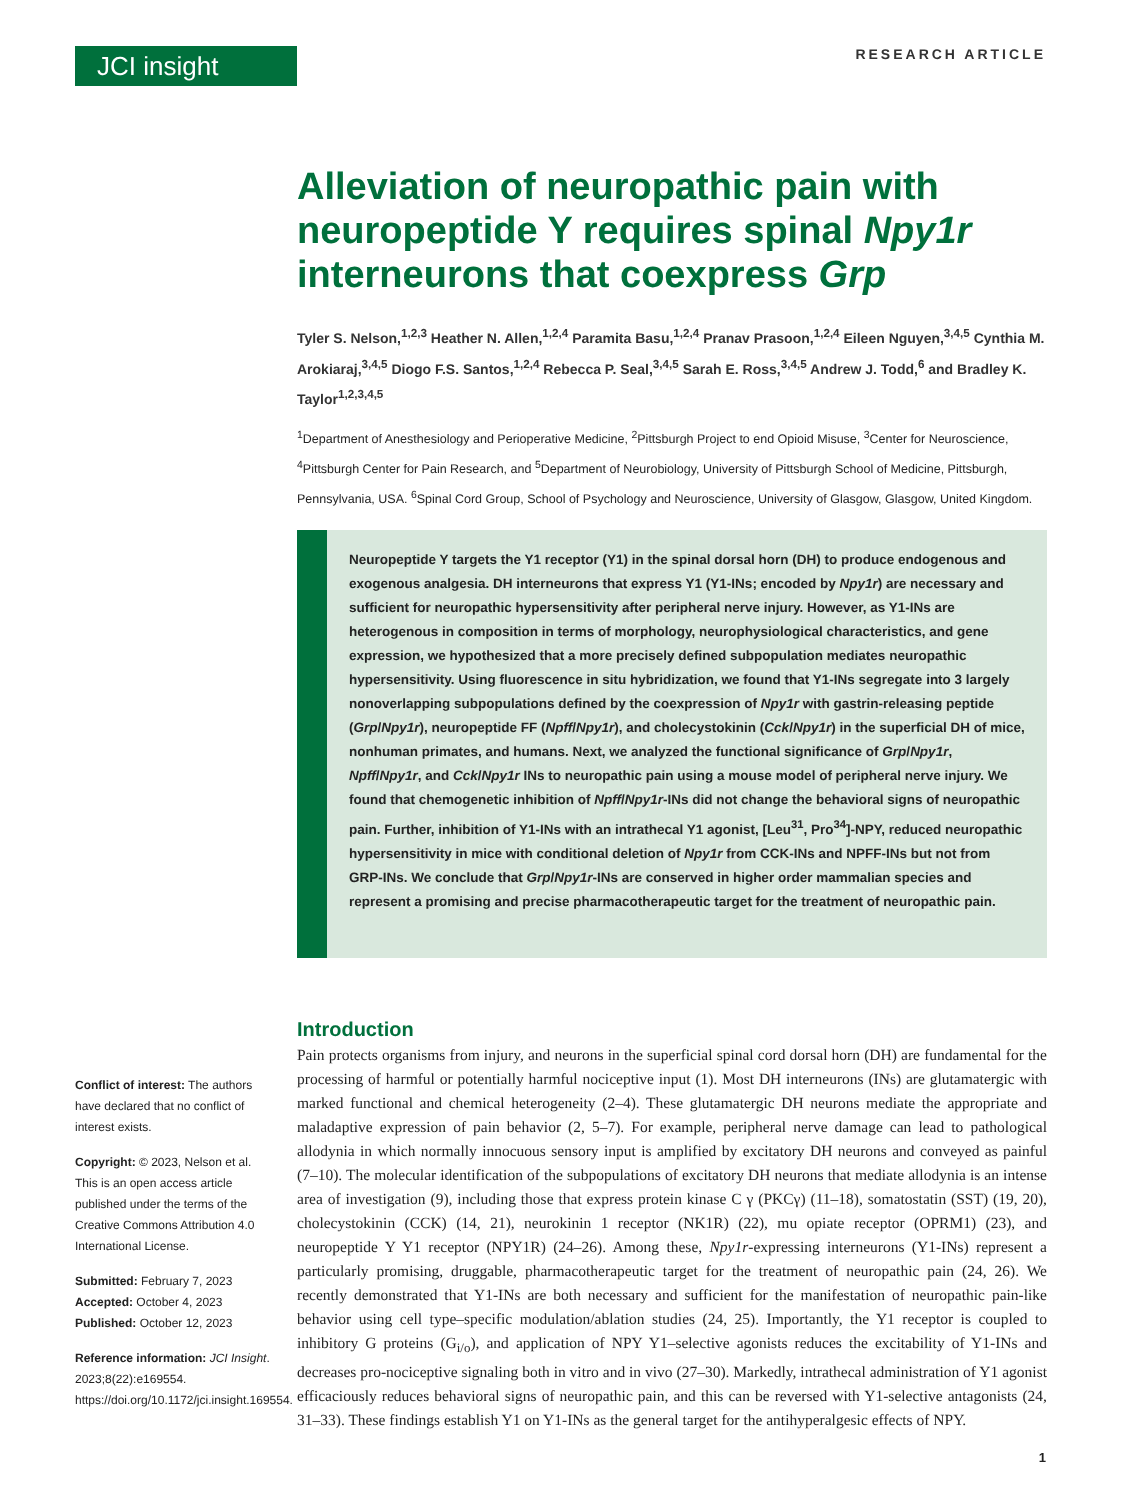JCI insight
RESEARCH ARTICLE
Alleviation of neuropathic pain with neuropeptide Y requires spinal Npy1r interneurons that coexpress Grp
Tyler S. Nelson,<sup>1,2,3</sup> Heather N. Allen,<sup>1,2,4</sup> Paramita Basu,<sup>1,2,4</sup> Pranav Prasoon,<sup>1,2,4</sup> Eileen Nguyen,<sup>3,4,5</sup> Cynthia M. Arokiaraj,<sup>3,4,5</sup> Diogo F.S. Santos,<sup>1,2,4</sup> Rebecca P. Seal,<sup>3,4,5</sup> Sarah E. Ross,<sup>3,4,5</sup> Andrew J. Todd,<sup>6</sup> and Bradley K. Taylor<sup>1,2,3,4,5</sup>
<sup>1</sup> Department of Anesthesiology and Perioperative Medicine, <sup>2</sup>Pittsburgh Project to end Opioid Misuse, <sup>3</sup>Center for Neuroscience, <sup>4</sup>Pittsburgh Center for Pain Research, and <sup>5</sup>Department of Neurobiology, University of Pittsburgh School of Medicine, Pittsburgh, Pennsylvania, USA. <sup>6</sup>Spinal Cord Group, School of Psychology and Neuroscience, University of Glasgow, Glasgow, United Kingdom.
Neuropeptide Y targets the Y1 receptor (Y1) in the spinal dorsal horn (DH) to produce endogenous and exogenous analgesia. DH interneurons that express Y1 (Y1-INs; encoded by Npy1r) are necessary and sufficient for neuropathic hypersensitivity after peripheral nerve injury. However, as Y1-INs are heterogenous in composition in terms of morphology, neurophysiological characteristics, and gene expression, we hypothesized that a more precisely defined subpopulation mediates neuropathic hypersensitivity. Using fluorescence in situ hybridization, we found that Y1-INs segregate into 3 largely nonoverlapping subpopulations defined by the coexpression of Npy1r with gastrin-releasing peptide (Grp/Npy1r), neuropeptide FF (Npff/Npy1r), and cholecystokinin (Cck/Npy1r) in the superficial DH of mice, nonhuman primates, and humans. Next, we analyzed the functional significance of Grp/Npy1r, Npff/Npy1r, and Cck/Npy1r INs to neuropathic pain using a mouse model of peripheral nerve injury. We found that chemogenetic inhibition of Npff/Npy1r-INs did not change the behavioral signs of neuropathic pain. Further, inhibition of Y1-INs with an intrathecal Y1 agonist, [Leu<sup>31</sup>, Pro<sup>34</sup>]-NPY, reduced neuropathic hypersensitivity in mice with conditional deletion of Npy1r from CCK-INs and NPFF-INs but not from GRP-INs. We conclude that Grp/Npy1r-INs are conserved in higher order mammalian species and represent a promising and precise pharmacotherapeutic target for the treatment of neuropathic pain.
Introduction
Pain protects organisms from injury, and neurons in the superficial spinal cord dorsal horn (DH) are fundamental for the processing of harmful or potentially harmful nociceptive input (1). Most DH interneurons (INs) are glutamatergic with marked functional and chemical heterogeneity (2–4). These glutamatergic DH neurons mediate the appropriate and maladaptive expression of pain behavior (2, 5–7). For example, peripheral nerve damage can lead to pathological allodynia in which normally innocuous sensory input is amplified by excitatory DH neurons and conveyed as painful (7–10). The molecular identification of the subpopulations of excitatory DH neurons that mediate allodynia is an intense area of investigation (9), including those that express protein kinase C γ (PKCγ) (11–18), somatostatin (SST) (19, 20), cholecystokinin (CCK) (14, 21), neurokinin 1 receptor (NK1R) (22), mu opiate receptor (OPRM1) (23), and neuropeptide Y Y1 receptor (NPY1R) (24–26). Among these, Npy1r-expressing interneurons (Y1-INs) represent a particularly promising, druggable, pharmacotherapeutic target for the treatment of neuropathic pain (24, 26). We recently demonstrated that Y1-INs are both necessary and sufficient for the manifestation of neuropathic pain-like behavior using cell type–specific modulation/ablation studies (24, 25). Importantly, the Y1 receptor is coupled to inhibitory G proteins (G<sub>i/o</sub>), and application of NPY Y1–selective agonists reduces the excitability of Y1-INs and decreases pro-nociceptive signaling both in vitro and in vivo (27–30). Markedly, intrathecal administration of Y1 agonist efficaciously reduces behavioral signs of neuropathic pain, and this can be reversed with Y1-selective antagonists (24, 31–33). These findings establish Y1 on Y1-INs as the general target for the antihyperalgesic effects of NPY.
Conflict of interest: The authors have declared that no conflict of interest exists.
Copyright: © 2023, Nelson et al. This is an open access article published under the terms of the Creative Commons Attribution 4.0 International License.
Submitted: February 7, 2023
Accepted: October 4, 2023
Published: October 12, 2023
Reference information: JCI Insight. 2023;8(22):e169554. https://doi.org/10.1172/jci.insight.169554.
1